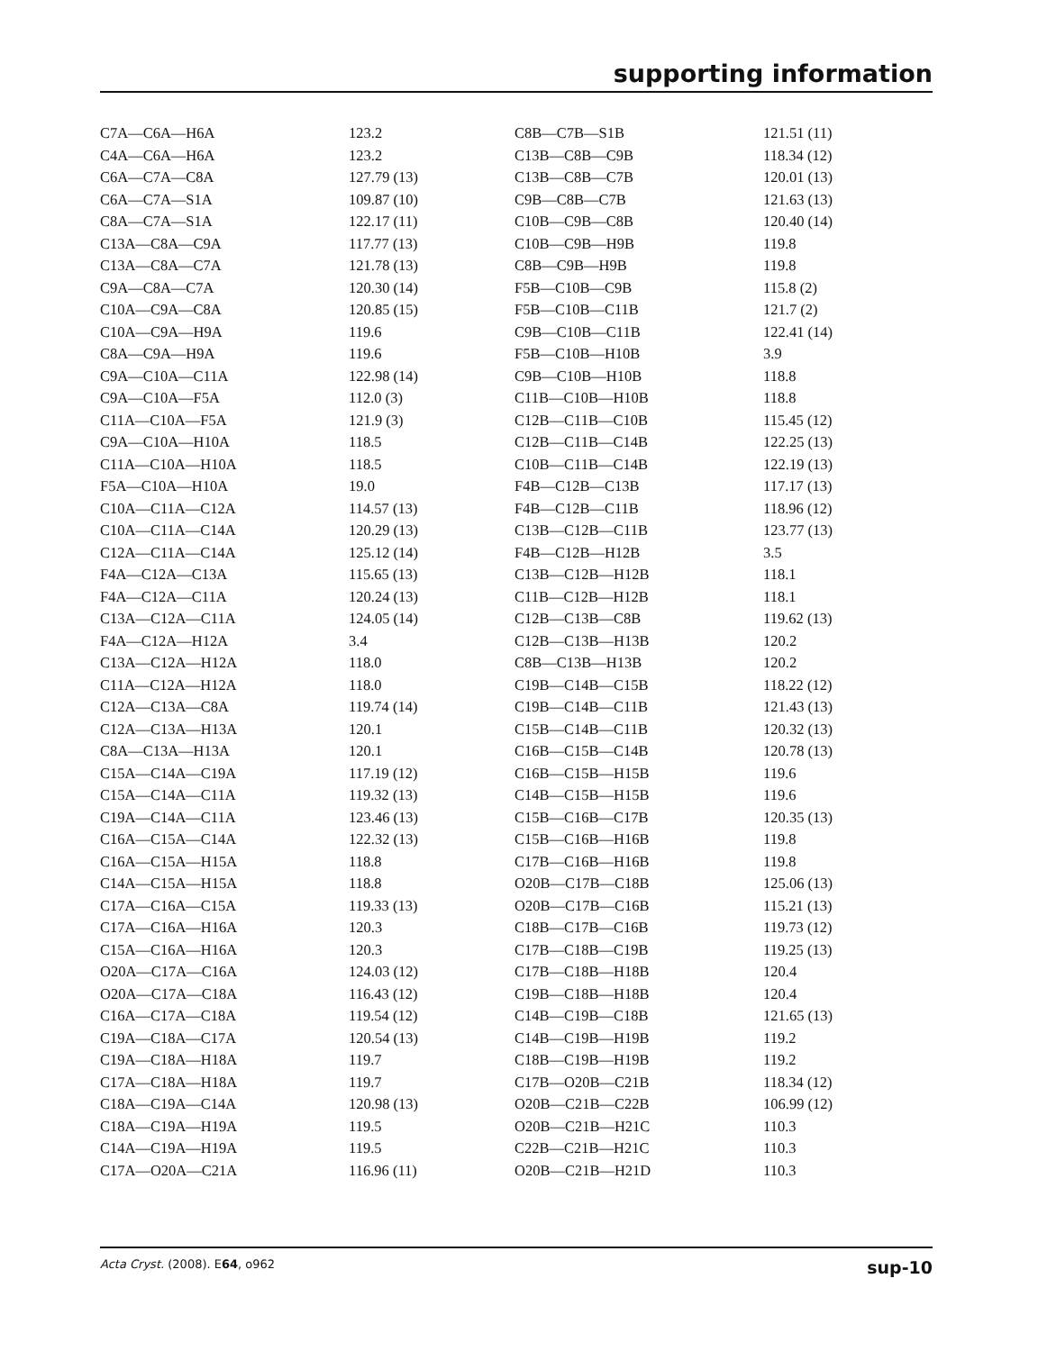supporting information
| C7A—C6A—H6A | 123.2 | C8B—C7B—S1B | 121.51 (11) |
| C4A—C6A—H6A | 123.2 | C13B—C8B—C9B | 118.34 (12) |
| C6A—C7A—C8A | 127.79 (13) | C13B—C8B—C7B | 120.01 (13) |
| C6A—C7A—S1A | 109.87 (10) | C9B—C8B—C7B | 121.63 (13) |
| C8A—C7A—S1A | 122.17 (11) | C10B—C9B—C8B | 120.40 (14) |
| C13A—C8A—C9A | 117.77 (13) | C10B—C9B—H9B | 119.8 |
| C13A—C8A—C7A | 121.78 (13) | C8B—C9B—H9B | 119.8 |
| C9A—C8A—C7A | 120.30 (14) | F5B—C10B—C9B | 115.8 (2) |
| C10A—C9A—C8A | 120.85 (15) | F5B—C10B—C11B | 121.7 (2) |
| C10A—C9A—H9A | 119.6 | C9B—C10B—C11B | 122.41 (14) |
| C8A—C9A—H9A | 119.6 | F5B—C10B—H10B | 3.9 |
| C9A—C10A—C11A | 122.98 (14) | C9B—C10B—H10B | 118.8 |
| C9A—C10A—F5A | 112.0 (3) | C11B—C10B—H10B | 118.8 |
| C11A—C10A—F5A | 121.9 (3) | C12B—C11B—C10B | 115.45 (12) |
| C9A—C10A—H10A | 118.5 | C12B—C11B—C14B | 122.25 (13) |
| C11A—C10A—H10A | 118.5 | C10B—C11B—C14B | 122.19 (13) |
| F5A—C10A—H10A | 19.0 | F4B—C12B—C13B | 117.17 (13) |
| C10A—C11A—C12A | 114.57 (13) | F4B—C12B—C11B | 118.96 (12) |
| C10A—C11A—C14A | 120.29 (13) | C13B—C12B—C11B | 123.77 (13) |
| C12A—C11A—C14A | 125.12 (14) | F4B—C12B—H12B | 3.5 |
| F4A—C12A—C13A | 115.65 (13) | C13B—C12B—H12B | 118.1 |
| F4A—C12A—C11A | 120.24 (13) | C11B—C12B—H12B | 118.1 |
| C13A—C12A—C11A | 124.05 (14) | C12B—C13B—C8B | 119.62 (13) |
| F4A—C12A—H12A | 3.4 | C12B—C13B—H13B | 120.2 |
| C13A—C12A—H12A | 118.0 | C8B—C13B—H13B | 120.2 |
| C11A—C12A—H12A | 118.0 | C19B—C14B—C15B | 118.22 (12) |
| C12A—C13A—C8A | 119.74 (14) | C19B—C14B—C11B | 121.43 (13) |
| C12A—C13A—H13A | 120.1 | C15B—C14B—C11B | 120.32 (13) |
| C8A—C13A—H13A | 120.1 | C16B—C15B—C14B | 120.78 (13) |
| C15A—C14A—C19A | 117.19 (12) | C16B—C15B—H15B | 119.6 |
| C15A—C14A—C11A | 119.32 (13) | C14B—C15B—H15B | 119.6 |
| C19A—C14A—C11A | 123.46 (13) | C15B—C16B—C17B | 120.35 (13) |
| C16A—C15A—C14A | 122.32 (13) | C15B—C16B—H16B | 119.8 |
| C16A—C15A—H15A | 118.8 | C17B—C16B—H16B | 119.8 |
| C14A—C15A—H15A | 118.8 | O20B—C17B—C18B | 125.06 (13) |
| C17A—C16A—C15A | 119.33 (13) | O20B—C17B—C16B | 115.21 (13) |
| C17A—C16A—H16A | 120.3 | C18B—C17B—C16B | 119.73 (12) |
| C15A—C16A—H16A | 120.3 | C17B—C18B—C19B | 119.25 (13) |
| O20A—C17A—C16A | 124.03 (12) | C17B—C18B—H18B | 120.4 |
| O20A—C17A—C18A | 116.43 (12) | C19B—C18B—H18B | 120.4 |
| C16A—C17A—C18A | 119.54 (12) | C14B—C19B—C18B | 121.65 (13) |
| C19A—C18A—C17A | 120.54 (13) | C14B—C19B—H19B | 119.2 |
| C19A—C18A—H18A | 119.7 | C18B—C19B—H19B | 119.2 |
| C17A—C18A—H18A | 119.7 | C17B—O20B—C21B | 118.34 (12) |
| C18A—C19A—C14A | 120.98 (13) | O20B—C21B—C22B | 106.99 (12) |
| C18A—C19A—H19A | 119.5 | O20B—C21B—H21C | 110.3 |
| C14A—C19A—H19A | 119.5 | C22B—C21B—H21C | 110.3 |
| C17A—O20A—C21A | 116.96 (11) | O20B—C21B—H21D | 110.3 |
Acta Cryst. (2008). E64, o962 sup-10